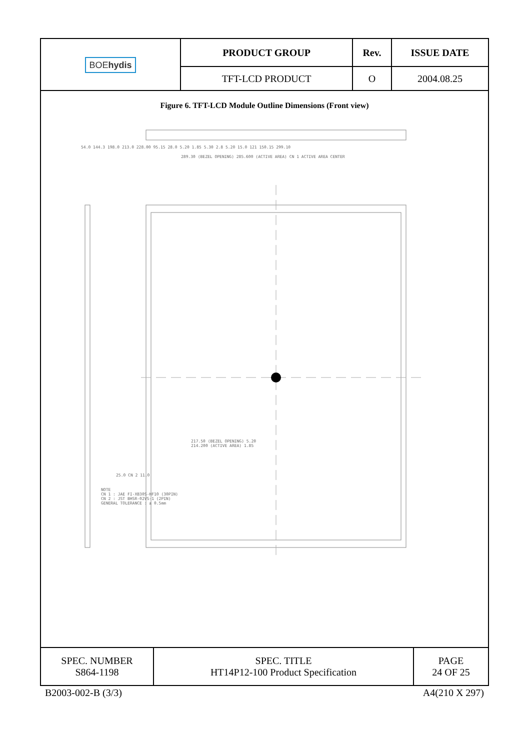| BOE hydis | PRODUCT GROUP | Rev. | ISSUE DATE |
| | TFT-LCD PRODUCT | O | 2004.08.25 |
Figure 6. TFT-LCD Module Outline Dimensions (Front view)
54.0 144.3 198.0 213.0 228.00 95.15 28.0 5.20 1.85 5.30 2.8 5.20 15.0 121 150.15 299.10
289.30 (BEZEL OPENING) 285.600 (ACTIVE AREA) CN 1 ACTIVE AREA CENTER
217.50 (BEZEL OPENING) 5.20
214.200 (ACTIVE AREA) 1.85
25.0 CN 2 11.0
NOTE
CN 1 : JAE FI-XB30S-HF10 (30PIN)
CN 2 : JST BHSR-02VS-1 (2PIN)
GENERAL TOLERANCE : ± 0.5mm
| SPEC. NUMBER S864-1198 | SPEC. TITLE HT14P12-100 Product Specification | PAGE 24 OF 25 |
B2003-002-B (3/3) A4(210 X 297)